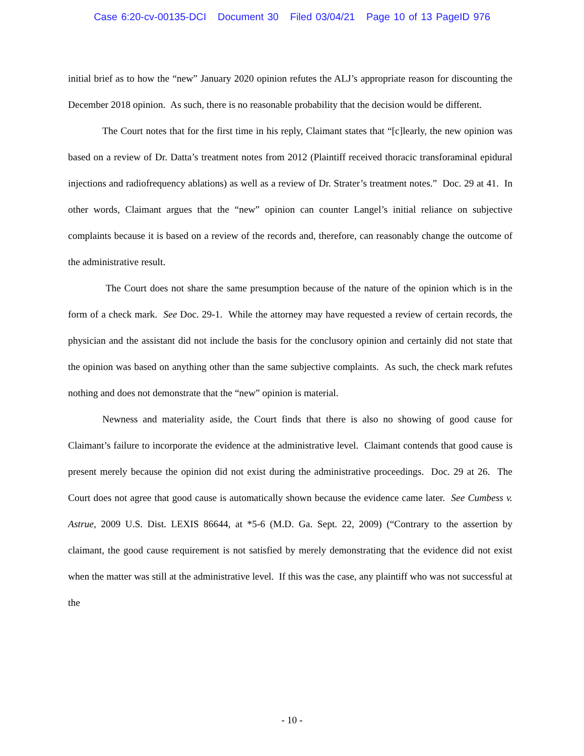Case 6:20-cv-00135-DCI Document 30 Filed 03/04/21 Page 10 of 13 PageID 976
initial brief as to how the “new” January 2020 opinion refutes the ALJ’s appropriate reason for discounting the December 2018 opinion. As such, there is no reasonable probability that the decision would be different.
The Court notes that for the first time in his reply, Claimant states that “[c]learly, the new opinion was based on a review of Dr. Datta’s treatment notes from 2012 (Plaintiff received thoracic transforaminal epidural injections and radiofrequency ablations) as well as a review of Dr. Strater’s treatment notes.” Doc. 29 at 41. In other words, Claimant argues that the “new” opinion can counter Langel’s initial reliance on subjective complaints because it is based on a review of the records and, therefore, can reasonably change the outcome of the administrative result.
The Court does not share the same presumption because of the nature of the opinion which is in the form of a check mark. See Doc. 29-1. While the attorney may have requested a review of certain records, the physician and the assistant did not include the basis for the conclusory opinion and certainly did not state that the opinion was based on anything other than the same subjective complaints. As such, the check mark refutes nothing and does not demonstrate that the “new” opinion is material.
Newness and materiality aside, the Court finds that there is also no showing of good cause for Claimant’s failure to incorporate the evidence at the administrative level. Claimant contends that good cause is present merely because the opinion did not exist during the administrative proceedings. Doc. 29 at 26. The Court does not agree that good cause is automatically shown because the evidence came later. See Cumbess v. Astrue, 2009 U.S. Dist. LEXIS 86644, at *5-6 (M.D. Ga. Sept. 22, 2009) (“Contrary to the assertion by claimant, the good cause requirement is not satisfied by merely demonstrating that the evidence did not exist when the matter was still at the administrative level. If this was the case, any plaintiff who was not successful at the
- 10 -